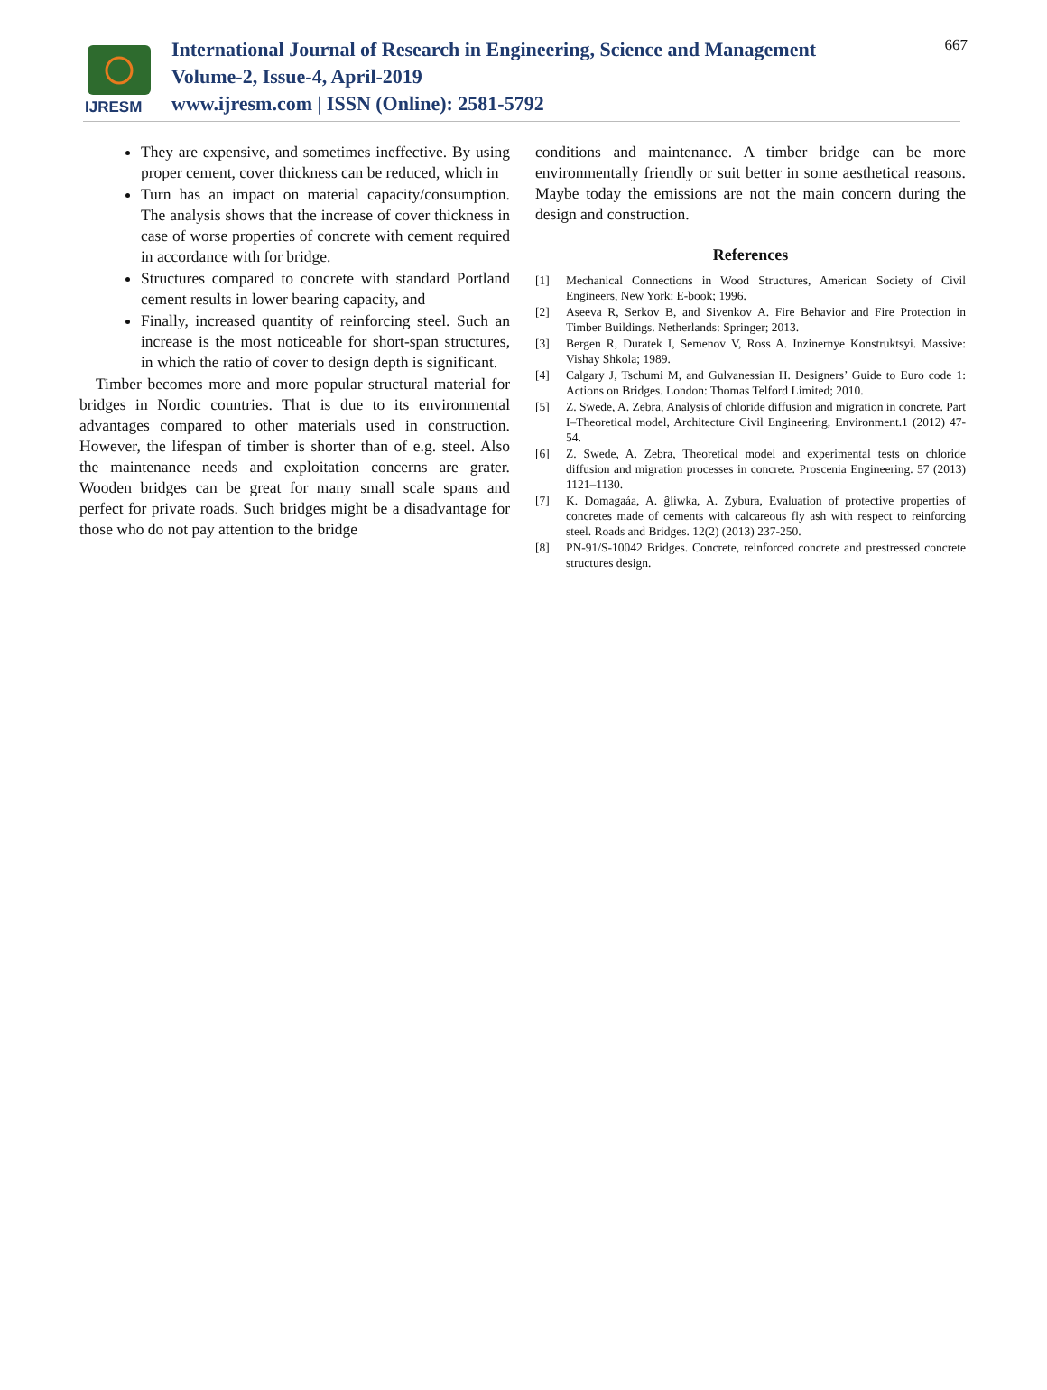IJRESM
International Journal of Research in Engineering, Science and Management
Volume-2, Issue-4, April-2019
www.ijresm.com | ISSN (Online): 2581-5792
667
They are expensive, and sometimes ineffective. By using proper cement, cover thickness can be reduced, which in
Turn has an impact on material capacity/consumption. The analysis shows that the increase of cover thickness in case of worse properties of concrete with cement required in accordance with for bridge.
Structures compared to concrete with standard Portland cement results in lower bearing capacity, and
Finally, increased quantity of reinforcing steel. Such an increase is the most noticeable for short-span structures, in which the ratio of cover to design depth is significant.
Timber becomes more and more popular structural material for bridges in Nordic countries. That is due to its environmental advantages compared to other materials used in construction. However, the lifespan of timber is shorter than of e.g. steel. Also the maintenance needs and exploitation concerns are grater. Wooden bridges can be great for many small scale spans and perfect for private roads. Such bridges might be a disadvantage for those who do not pay attention to the bridge
conditions and maintenance. A timber bridge can be more environmentally friendly or suit better in some aesthetical reasons. Maybe today the emissions are not the main concern during the design and construction.
References
[1] Mechanical Connections in Wood Structures, American Society of Civil Engineers, New York: E-book; 1996.
[2] Aseeva R, Serkov B, and Sivenkov A. Fire Behavior and Fire Protection in Timber Buildings. Netherlands: Springer; 2013.
[3] Bergen R, Duratek I, Semenov V, Ross A. Inzinernye Konstruktsyi. Massive: Vishay Shkola; 1989.
[4] Calgary J, Tschumi M, and Gulvanessian H. Designers’ Guide to Euro code 1: Actions on Bridges. London: Thomas Telford Limited; 2010.
[5] Z. Swede, A. Zebra, Analysis of chloride diffusion and migration in concrete. Part I–Theoretical model, Architecture Civil Engineering, Environment.1 (2012) 47-54.
[6] Z. Swede, A. Zebra, Theoretical model and experimental tests on chloride diffusion and migration processes in concrete. Proscenia Engineering. 57 (2013) 1121–1130.
[7] K. Domagaáa, A. ĝliwka, A. Zybura, Evaluation of protective properties of concretes made of cements with calcareous fly ash with respect to reinforcing steel. Roads and Bridges. 12(2) (2013) 237-250.
[8] PN-91/S-10042 Bridges. Concrete, reinforced concrete and prestressed concrete structures design.